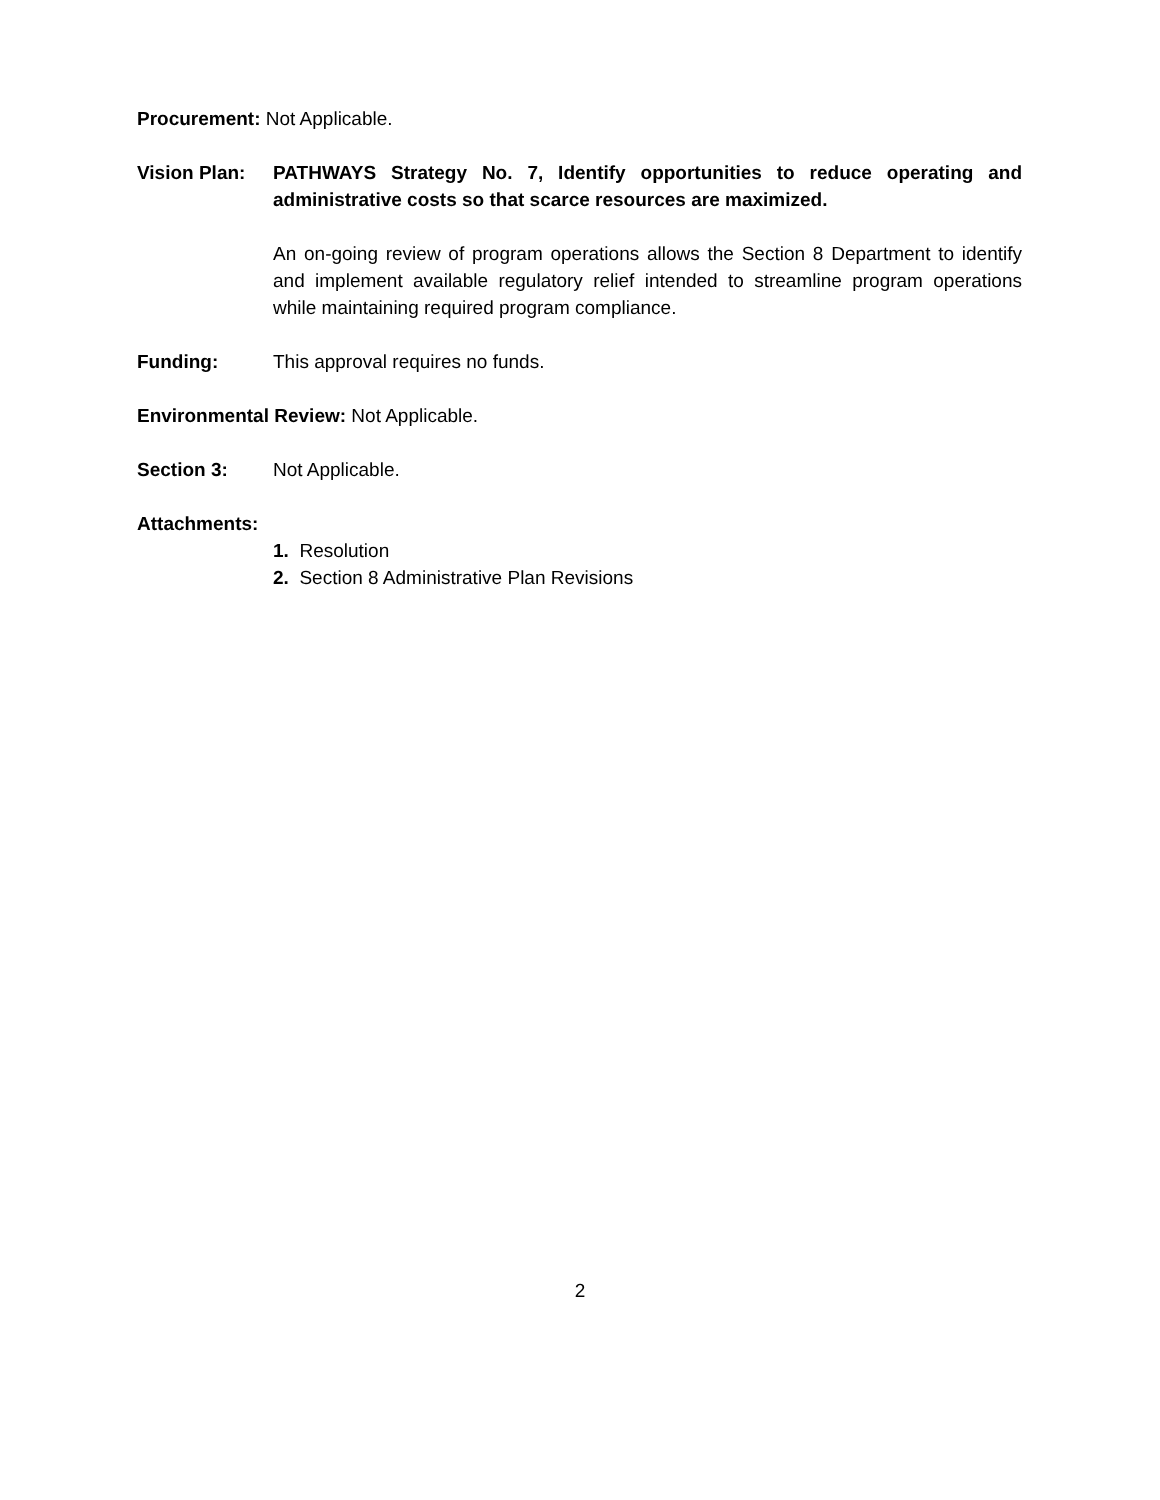Procurement: Not Applicable.
Vision Plan:
PATHWAYS Strategy No. 7, Identify opportunities to reduce operating and administrative costs so that scarce resources are maximized.
An on-going review of program operations allows the Section 8 Department to identify and implement available regulatory relief intended to streamline program operations while maintaining required program compliance.
Funding: This approval requires no funds.
Environmental Review: Not Applicable.
Section 3: Not Applicable.
Attachments:
1. Resolution
2. Section 8 Administrative Plan Revisions
2